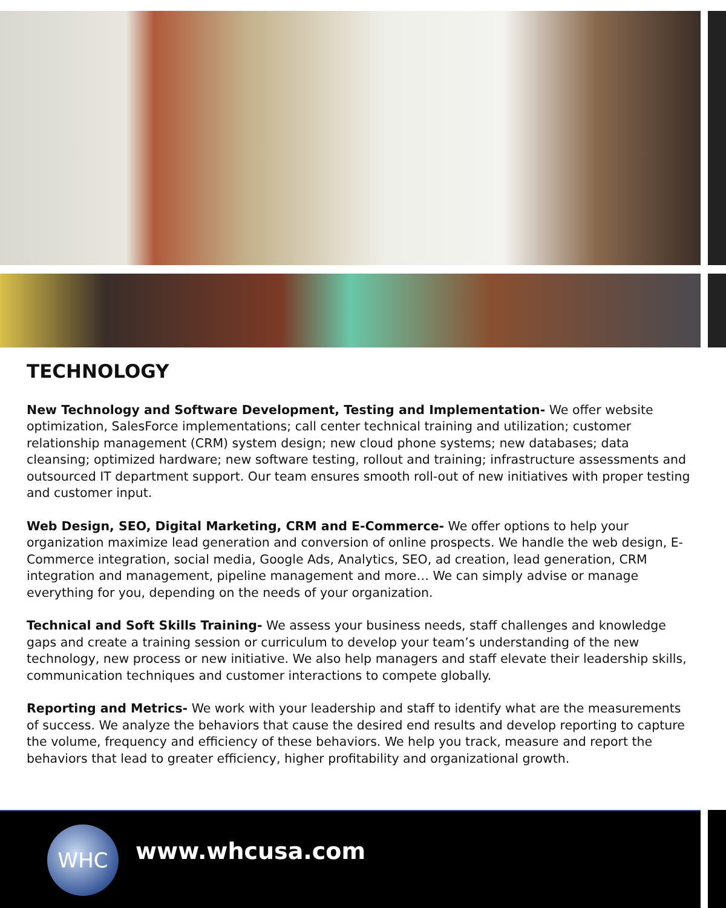TECHNOLOGY
New Technology and Software Development, Testing and Implementation- We offer website optimization, SalesForce implementations; call center technical training and utilization; customer relationship management (CRM) system design; new cloud phone systems; new databases; data cleansing; optimized hardware; new software testing, rollout and training; infrastructure assessments and outsourced IT department support. Our team ensures smooth roll-out of new initiatives with proper testing and customer input.
Web Design, SEO, Digital Marketing, CRM and E-Commerce- We offer options to help your organization maximize lead generation and conversion of online prospects. We handle the web design, E-Commerce integration, social media, Google Ads, Analytics, SEO, ad creation, lead generation, CRM integration and management, pipeline management and more… We can simply advise or manage everything for you, depending on the needs of your organization.
Technical and Soft Skills Training- We assess your business needs, staff challenges and knowledge gaps and create a training session or curriculum to develop your team’s understanding of the new technology, new process or new initiative. We also help managers and staff elevate their leadership skills, communication techniques and customer interactions to compete globally.
Reporting and Metrics- We work with your leadership and staff to identify what are the measurements of success. We analyze the behaviors that cause the desired end results and develop reporting to capture the volume, frequency and efficiency of these behaviors. We help you track, measure and report the behaviors that lead to greater efficiency, higher profitability and organizational growth.
WHC
www.whcusa.com